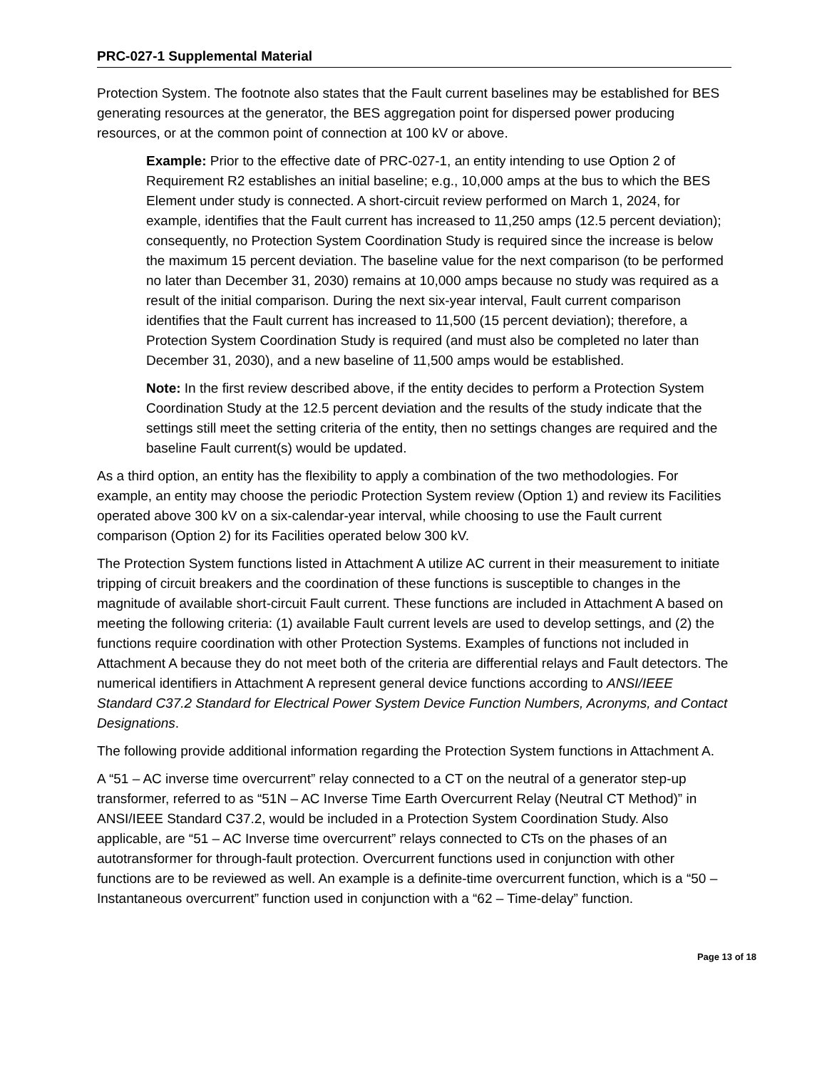PRC-027-1 Supplemental Material
Protection System. The footnote also states that the Fault current baselines may be established for BES generating resources at the generator, the BES aggregation point for dispersed power producing resources, or at the common point of connection at 100 kV or above.
Example: Prior to the effective date of PRC-027-1, an entity intending to use Option 2 of Requirement R2 establishes an initial baseline; e.g., 10,000 amps at the bus to which the BES Element under study is connected. A short-circuit review performed on March 1, 2024, for example, identifies that the Fault current has increased to 11,250 amps (12.5 percent deviation); consequently, no Protection System Coordination Study is required since the increase is below the maximum 15 percent deviation. The baseline value for the next comparison (to be performed no later than December 31, 2030) remains at 10,000 amps because no study was required as a result of the initial comparison. During the next six-year interval, Fault current comparison identifies that the Fault current has increased to 11,500 (15 percent deviation); therefore, a Protection System Coordination Study is required (and must also be completed no later than December 31, 2030), and a new baseline of 11,500 amps would be established.
Note: In the first review described above, if the entity decides to perform a Protection System Coordination Study at the 12.5 percent deviation and the results of the study indicate that the settings still meet the setting criteria of the entity, then no settings changes are required and the baseline Fault current(s) would be updated.
As a third option, an entity has the flexibility to apply a combination of the two methodologies. For example, an entity may choose the periodic Protection System review (Option 1) and review its Facilities operated above 300 kV on a six-calendar-year interval, while choosing to use the Fault current comparison (Option 2) for its Facilities operated below 300 kV.
The Protection System functions listed in Attachment A utilize AC current in their measurement to initiate tripping of circuit breakers and the coordination of these functions is susceptible to changes in the magnitude of available short-circuit Fault current. These functions are included in Attachment A based on meeting the following criteria: (1) available Fault current levels are used to develop settings, and (2) the functions require coordination with other Protection Systems. Examples of functions not included in Attachment A because they do not meet both of the criteria are differential relays and Fault detectors. The numerical identifiers in Attachment A represent general device functions according to ANSI/IEEE Standard C37.2 Standard for Electrical Power System Device Function Numbers, Acronyms, and Contact Designations.
The following provide additional information regarding the Protection System functions in Attachment A.
A “51 – AC inverse time overcurrent” relay connected to a CT on the neutral of a generator step-up transformer, referred to as “51N – AC Inverse Time Earth Overcurrent Relay (Neutral CT Method)” in ANSI/IEEE Standard C37.2, would be included in a Protection System Coordination Study. Also applicable, are “51 – AC Inverse time overcurrent” relays connected to CTs on the phases of an autotransformer for through-fault protection. Overcurrent functions used in conjunction with other functions are to be reviewed as well. An example is a definite-time overcurrent function, which is a “50 – Instantaneous overcurrent” function used in conjunction with a “62 – Time-delay” function.
Page 13 of 18